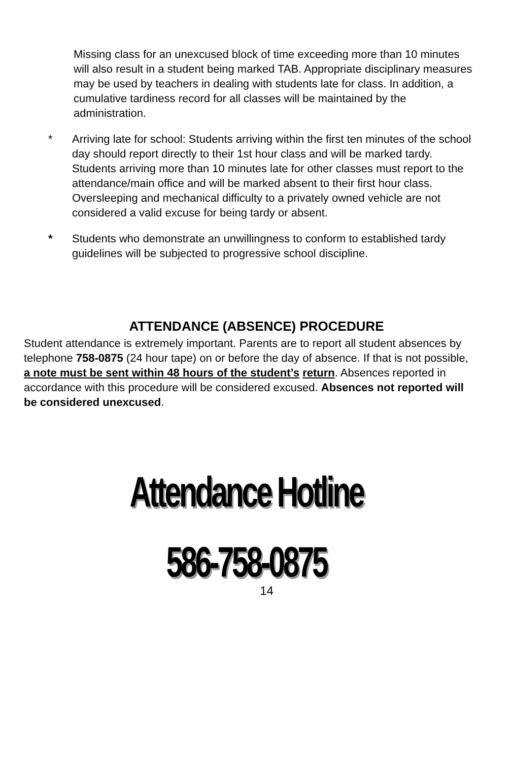Missing class for an unexcused block of time exceeding more than 10 minutes will also result in a student being marked TAB. Appropriate disciplinary measures may be used by teachers in dealing with students late for class. In addition, a cumulative tardiness record for all classes will be maintained by the administration.
* Arriving late for school: Students arriving within the first ten minutes of the school day should report directly to their 1st hour class and will be marked tardy. Students arriving more than 10 minutes late for other classes must report to the attendance/main office and will be marked absent to their first hour class. Oversleeping and mechanical difficulty to a privately owned vehicle are not considered a valid excuse for being tardy or absent.
* Students who demonstrate an unwillingness to conform to established tardy guidelines will be subjected to progressive school discipline.
ATTENDANCE (ABSENCE) PROCEDURE
Student attendance is extremely important. Parents are to report all student absences by telephone 758-0875 (24 hour tape) on or before the day of absence. If that is not possible, a note must be sent within 48 hours of the student’s return. Absences reported in accordance with this procedure will be considered excused. Absences not reported will be considered unexcused.
Attendance Hotline
586-758-0875
14